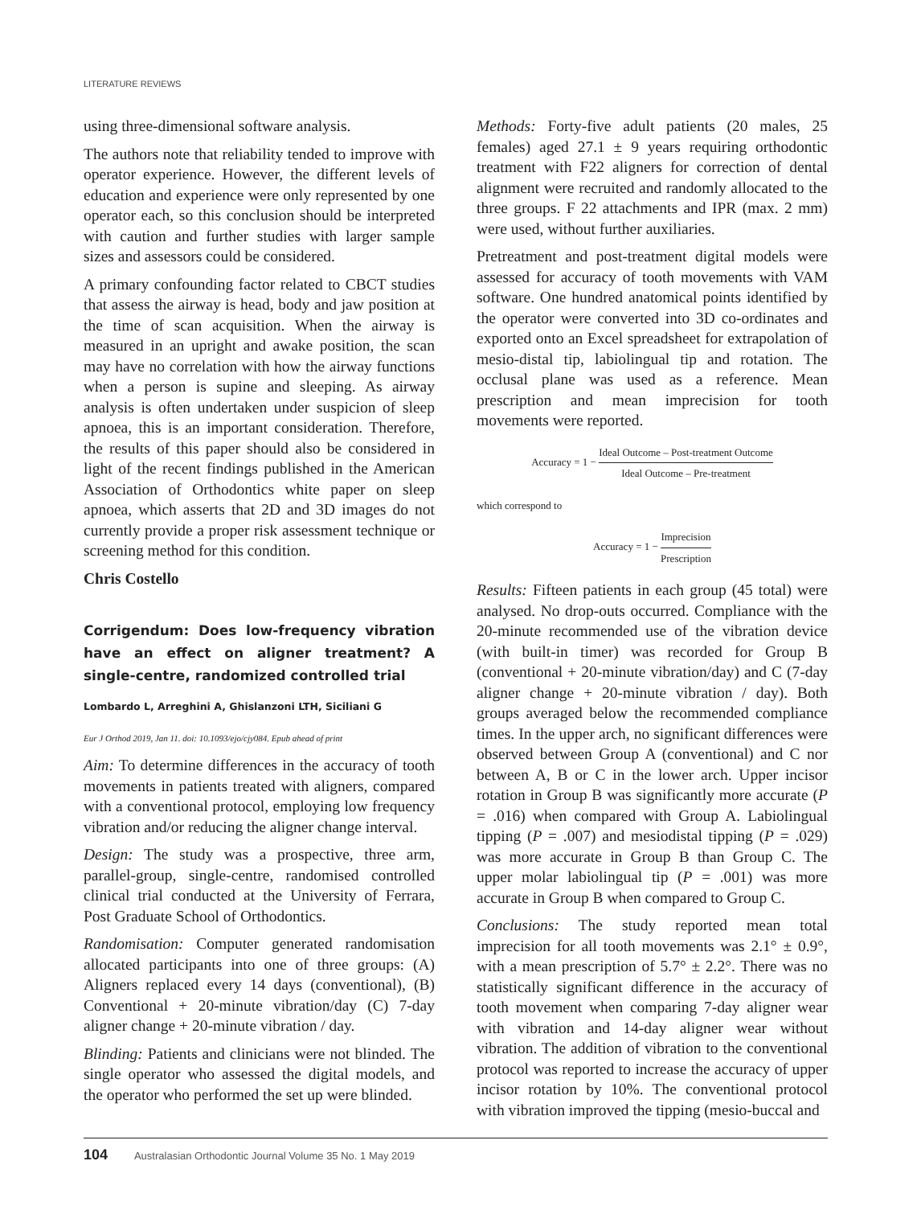LITERATURE REVIEWS
using three-dimensional software analysis.
The authors note that reliability tended to improve with operator experience. However, the different levels of education and experience were only represented by one operator each, so this conclusion should be interpreted with caution and further studies with larger sample sizes and assessors could be considered.
A primary confounding factor related to CBCT studies that assess the airway is head, body and jaw position at the time of scan acquisition. When the airway is measured in an upright and awake position, the scan may have no correlation with how the airway functions when a person is supine and sleeping. As airway analysis is often undertaken under suspicion of sleep apnoea, this is an important consideration. Therefore, the results of this paper should also be considered in light of the recent findings published in the American Association of Orthodontics white paper on sleep apnoea, which asserts that 2D and 3D images do not currently provide a proper risk assessment technique or screening method for this condition.
Chris Costello
Corrigendum: Does low-frequency vibration have an effect on aligner treatment? A single-centre, randomized controlled trial
Lombardo L, Arreghini A, Ghislanzoni LTH, Siciliani G
Eur J Orthod 2019, Jan 11. doi: 10.1093/ejo/cjy084. Epub ahead of print
Aim: To determine differences in the accuracy of tooth movements in patients treated with aligners, compared with a conventional protocol, employing low frequency vibration and/or reducing the aligner change interval.
Design: The study was a prospective, three arm, parallel-group, single-centre, randomised controlled clinical trial conducted at the University of Ferrara, Post Graduate School of Orthodontics.
Randomisation: Computer generated randomisation allocated participants into one of three groups: (A) Aligners replaced every 14 days (conventional), (B) Conventional + 20-minute vibration/day (C) 7-day aligner change + 20-minute vibration / day.
Blinding: Patients and clinicians were not blinded. The single operator who assessed the digital models, and the operator who performed the set up were blinded.
Methods: Forty-five adult patients (20 males, 25 females) aged 27.1 ± 9 years requiring orthodontic treatment with F22 aligners for correction of dental alignment were recruited and randomly allocated to the three groups. F 22 attachments and IPR (max. 2 mm) were used, without further auxiliaries.
Pretreatment and post-treatment digital models were assessed for accuracy of tooth movements with VAM software. One hundred anatomical points identified by the operator were converted into 3D co-ordinates and exported onto an Excel spreadsheet for extrapolation of mesio-distal tip, labiolingual tip and rotation. The occlusal plane was used as a reference. Mean prescription and mean imprecision for tooth movements were reported.
Accuracy = 1 − Ideal Outcome – Post-treatment Outcome Ideal Outcome – Pre-treatment
which correspond to
Accuracy = 1 − Imprecision Prescription
Results: Fifteen patients in each group (45 total) were analysed. No drop-outs occurred. Compliance with the 20-minute recommended use of the vibration device (with built-in timer) was recorded for Group B (conventional + 20-minute vibration/day) and C (7-day aligner change + 20-minute vibration / day). Both groups averaged below the recommended compliance times. In the upper arch, no significant differences were observed between Group A (conventional) and C nor between A, B or C in the lower arch. Upper incisor rotation in Group B was significantly more accurate (P = .016) when compared with Group A. Labiolingual tipping (P = .007) and mesiodistal tipping (P = .029) was more accurate in Group B than Group C. The upper molar labiolingual tip (P = .001) was more accurate in Group B when compared to Group C.
Conclusions: The study reported mean total imprecision for all tooth movements was 2.1° ± 0.9°, with a mean prescription of 5.7° ± 2.2°. There was no statistically significant difference in the accuracy of tooth movement when comparing 7-day aligner wear with vibration and 14-day aligner wear without vibration. The addition of vibration to the conventional protocol was reported to increase the accuracy of upper incisor rotation by 10%. The conventional protocol with vibration improved the tipping (mesio-buccal and
104 Australasian Orthodontic Journal Volume 35 No. 1 May 2019